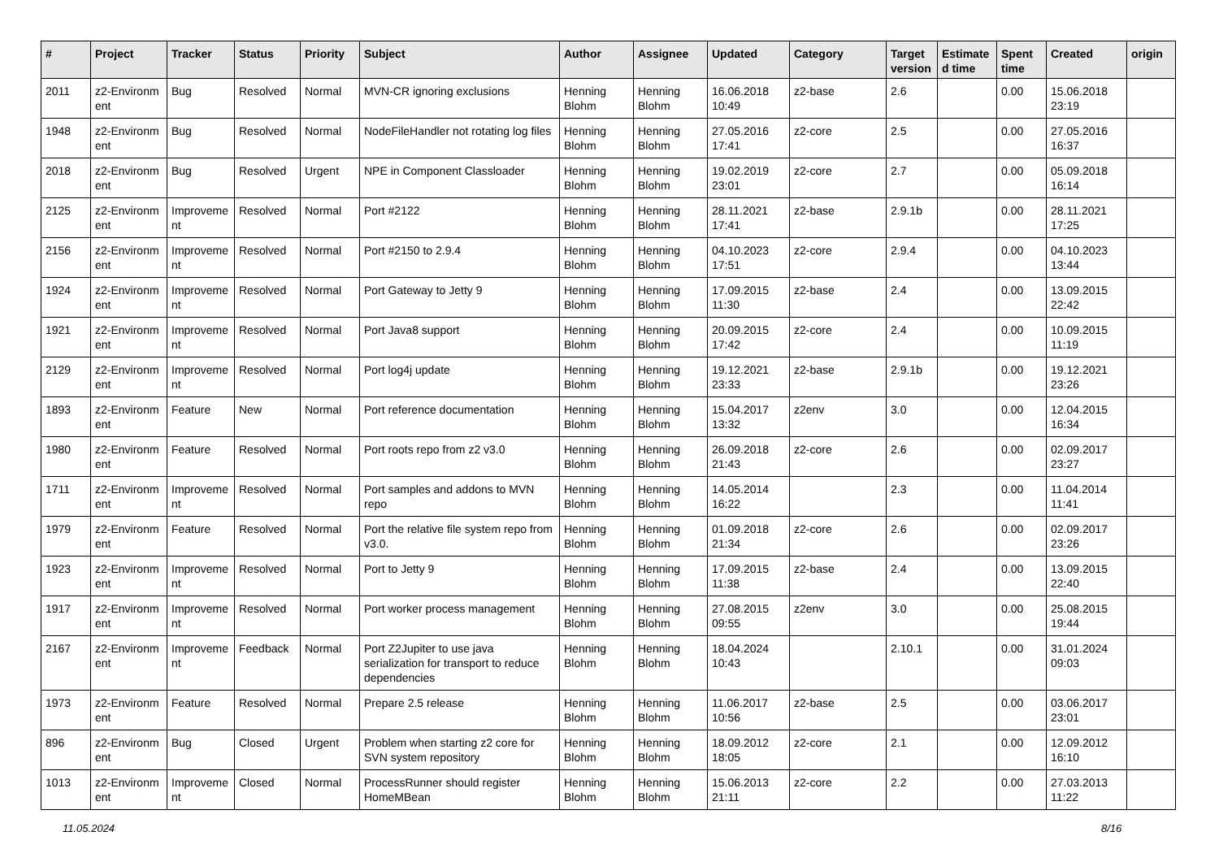| # | Project | Tracker | Status | Priority | Subject | Author | Assignee | Updated | Category | Target version | Estimate d time | Spent time | Created | origin |
| --- | --- | --- | --- | --- | --- | --- | --- | --- | --- | --- | --- | --- | --- | --- |
| 2011 | z2-Environm ent | Bug | Resolved | Normal | MVN-CR ignoring exclusions | Henning Blohm | Henning Blohm | 16.06.2018 10:49 | z2-base | 2.6 | | 0.00 | 15.06.2018 23:19 | |
| 1948 | z2-Environm ent | Bug | Resolved | Normal | NodeFileHandler not rotating log files | Henning Blohm | Henning Blohm | 27.05.2016 17:41 | z2-core | 2.5 | | 0.00 | 27.05.2016 16:37 | |
| 2018 | z2-Environm ent | Bug | Resolved | Urgent | NPE in Component Classloader | Henning Blohm | Henning Blohm | 19.02.2019 23:01 | z2-core | 2.7 | | 0.00 | 05.09.2018 16:14 | |
| 2125 | z2-Environm ent | Improveme nt | Resolved | Normal | Port #2122 | Henning Blohm | Henning Blohm | 28.11.2021 17:41 | z2-base | 2.9.1b | | 0.00 | 28.11.2021 17:25 | |
| 2156 | z2-Environm ent | Improveme nt | Resolved | Normal | Port #2150 to 2.9.4 | Henning Blohm | Henning Blohm | 04.10.2023 17:51 | z2-core | 2.9.4 | | 0.00 | 04.10.2023 13:44 | |
| 1924 | z2-Environm ent | Improveme nt | Resolved | Normal | Port Gateway to Jetty 9 | Henning Blohm | Henning Blohm | 17.09.2015 11:30 | z2-base | 2.4 | | 0.00 | 13.09.2015 22:42 | |
| 1921 | z2-Environm ent | Improveme nt | Resolved | Normal | Port Java8 support | Henning Blohm | Henning Blohm | 20.09.2015 17:42 | z2-core | 2.4 | | 0.00 | 10.09.2015 11:19 | |
| 2129 | z2-Environm ent | Improveme nt | Resolved | Normal | Port log4j update | Henning Blohm | Henning Blohm | 19.12.2021 23:33 | z2-base | 2.9.1b | | 0.00 | 19.12.2021 23:26 | |
| 1893 | z2-Environm ent | Feature | New | Normal | Port reference documentation | Henning Blohm | Henning Blohm | 15.04.2017 13:32 | z2env | 3.0 | | 0.00 | 12.04.2015 16:34 | |
| 1980 | z2-Environm ent | Feature | Resolved | Normal | Port roots repo from z2 v3.0 | Henning Blohm | Henning Blohm | 26.09.2018 21:43 | z2-core | 2.6 | | 0.00 | 02.09.2017 23:27 | |
| 1711 | z2-Environm ent | Improveme nt | Resolved | Normal | Port samples and addons to MVN repo | Henning Blohm | Henning Blohm | 14.05.2014 16:22 | | 2.3 | | 0.00 | 11.04.2014 11:41 | |
| 1979 | z2-Environm ent | Feature | Resolved | Normal | Port the relative file system repo from v3.0. | Henning Blohm | Henning Blohm | 01.09.2018 21:34 | z2-core | 2.6 | | 0.00 | 02.09.2017 23:26 | |
| 1923 | z2-Environm ent | Improveme nt | Resolved | Normal | Port to Jetty 9 | Henning Blohm | Henning Blohm | 17.09.2015 11:38 | z2-base | 2.4 | | 0.00 | 13.09.2015 22:40 | |
| 1917 | z2-Environm ent | Improveme nt | Resolved | Normal | Port worker process management | Henning Blohm | Henning Blohm | 27.08.2015 09:55 | z2env | 3.0 | | 0.00 | 25.08.2015 19:44 | |
| 2167 | z2-Environm ent | Improveme nt | Feedback | Normal | Port Z2Jupiter to use java serialization for transport to reduce dependencies | Henning Blohm | Henning Blohm | 18.04.2024 10:43 | | 2.10.1 | | 0.00 | 31.01.2024 09:03 | |
| 1973 | z2-Environm ent | Feature | Resolved | Normal | Prepare 2.5 release | Henning Blohm | Henning Blohm | 11.06.2017 10:56 | z2-base | 2.5 | | 0.00 | 03.06.2017 23:01 | |
| 896 | z2-Environm ent | Bug | Closed | Urgent | Problem when starting z2 core for SVN system repository | Henning Blohm | Henning Blohm | 18.09.2012 18:05 | z2-core | 2.1 | | 0.00 | 12.09.2012 16:10 | |
| 1013 | z2-Environm ent | Improveme nt | Closed | Normal | ProcessRunner should register HomeMBean | Henning Blohm | Henning Blohm | 15.06.2013 21:11 | z2-core | 2.2 | | 0.00 | 27.03.2013 11:22 | |
11.05.2024 8/16